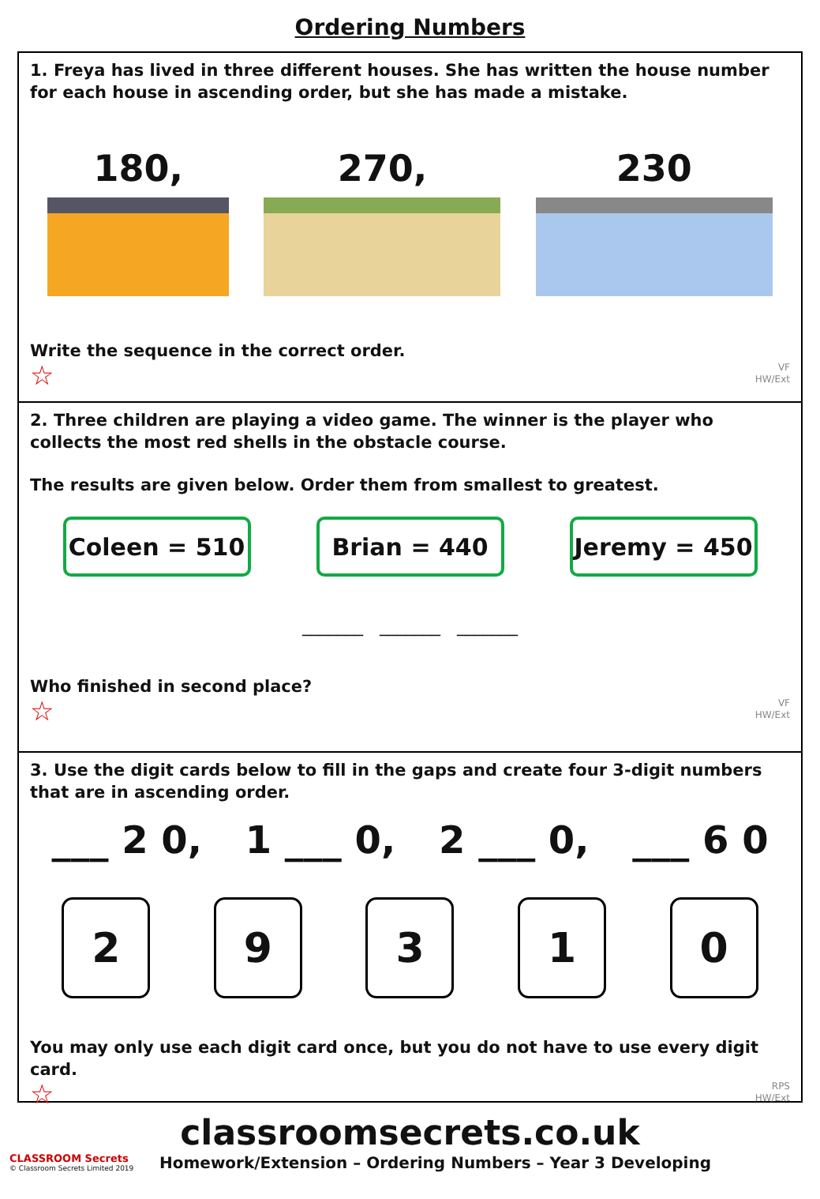Ordering Numbers
1. Freya has lived in three different houses. She has written the house number for each house in ascending order, but she has made a mistake.
180,
270,
230
Write the sequence in the correct order.
☆
VF
HW/Ext
2. Three children are playing a video game. The winner is the player who collects the most red shells in the obstacle course.
The results are given below. Order them from smallest to greatest.
Coleen = 510
Brian = 440
Jeremy = 450
_______ _______ _______
Who finished in second place?
☆
VF
HW/Ext
3. Use the digit cards below to fill in the gaps and create four 3-digit numbers that are in ascending order.
___ 2 0, 1 ___ 0, 2 ___ 0, ___ 6 0
2
9
3
1
0
You may only use each digit card once, but you do not have to use every digit card.
☆
RPS
HW/Ext
classroomsecrets.co.uk
CLASSROOM Secrets
© Classroom Secrets Limited 2019 Homework/Extension – Ordering Numbers – Year 3 Developing